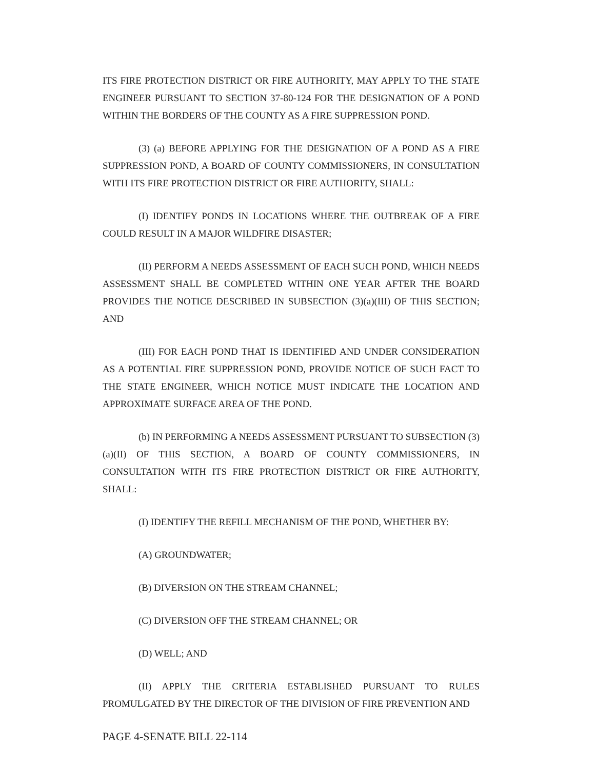ITS FIRE PROTECTION DISTRICT OR FIRE AUTHORITY, MAY APPLY TO THE STATE ENGINEER PURSUANT TO SECTION 37-80-124 FOR THE DESIGNATION OF A POND WITHIN THE BORDERS OF THE COUNTY AS A FIRE SUPPRESSION POND.
(3) (a) BEFORE APPLYING FOR THE DESIGNATION OF A POND AS A FIRE SUPPRESSION POND, A BOARD OF COUNTY COMMISSIONERS, IN CONSULTATION WITH ITS FIRE PROTECTION DISTRICT OR FIRE AUTHORITY, SHALL:
(I) IDENTIFY PONDS IN LOCATIONS WHERE THE OUTBREAK OF A FIRE COULD RESULT IN A MAJOR WILDFIRE DISASTER;
(II) PERFORM A NEEDS ASSESSMENT OF EACH SUCH POND, WHICH NEEDS ASSESSMENT SHALL BE COMPLETED WITHIN ONE YEAR AFTER THE BOARD PROVIDES THE NOTICE DESCRIBED IN SUBSECTION (3)(a)(III) OF THIS SECTION; AND
(III) FOR EACH POND THAT IS IDENTIFIED AND UNDER CONSIDERATION AS A POTENTIAL FIRE SUPPRESSION POND, PROVIDE NOTICE OF SUCH FACT TO THE STATE ENGINEER, WHICH NOTICE MUST INDICATE THE LOCATION AND APPROXIMATE SURFACE AREA OF THE POND.
(b) IN PERFORMING A NEEDS ASSESSMENT PURSUANT TO SUBSECTION (3)(a)(II) OF THIS SECTION, A BOARD OF COUNTY COMMISSIONERS, IN CONSULTATION WITH ITS FIRE PROTECTION DISTRICT OR FIRE AUTHORITY, SHALL:
(I) IDENTIFY THE REFILL MECHANISM OF THE POND, WHETHER BY:
(A) GROUNDWATER;
(B) DIVERSION ON THE STREAM CHANNEL;
(C) DIVERSION OFF THE STREAM CHANNEL; OR
(D) WELL; AND
(II) APPLY THE CRITERIA ESTABLISHED PURSUANT TO RULES PROMULGATED BY THE DIRECTOR OF THE DIVISION OF FIRE PREVENTION AND
PAGE 4-SENATE BILL 22-114